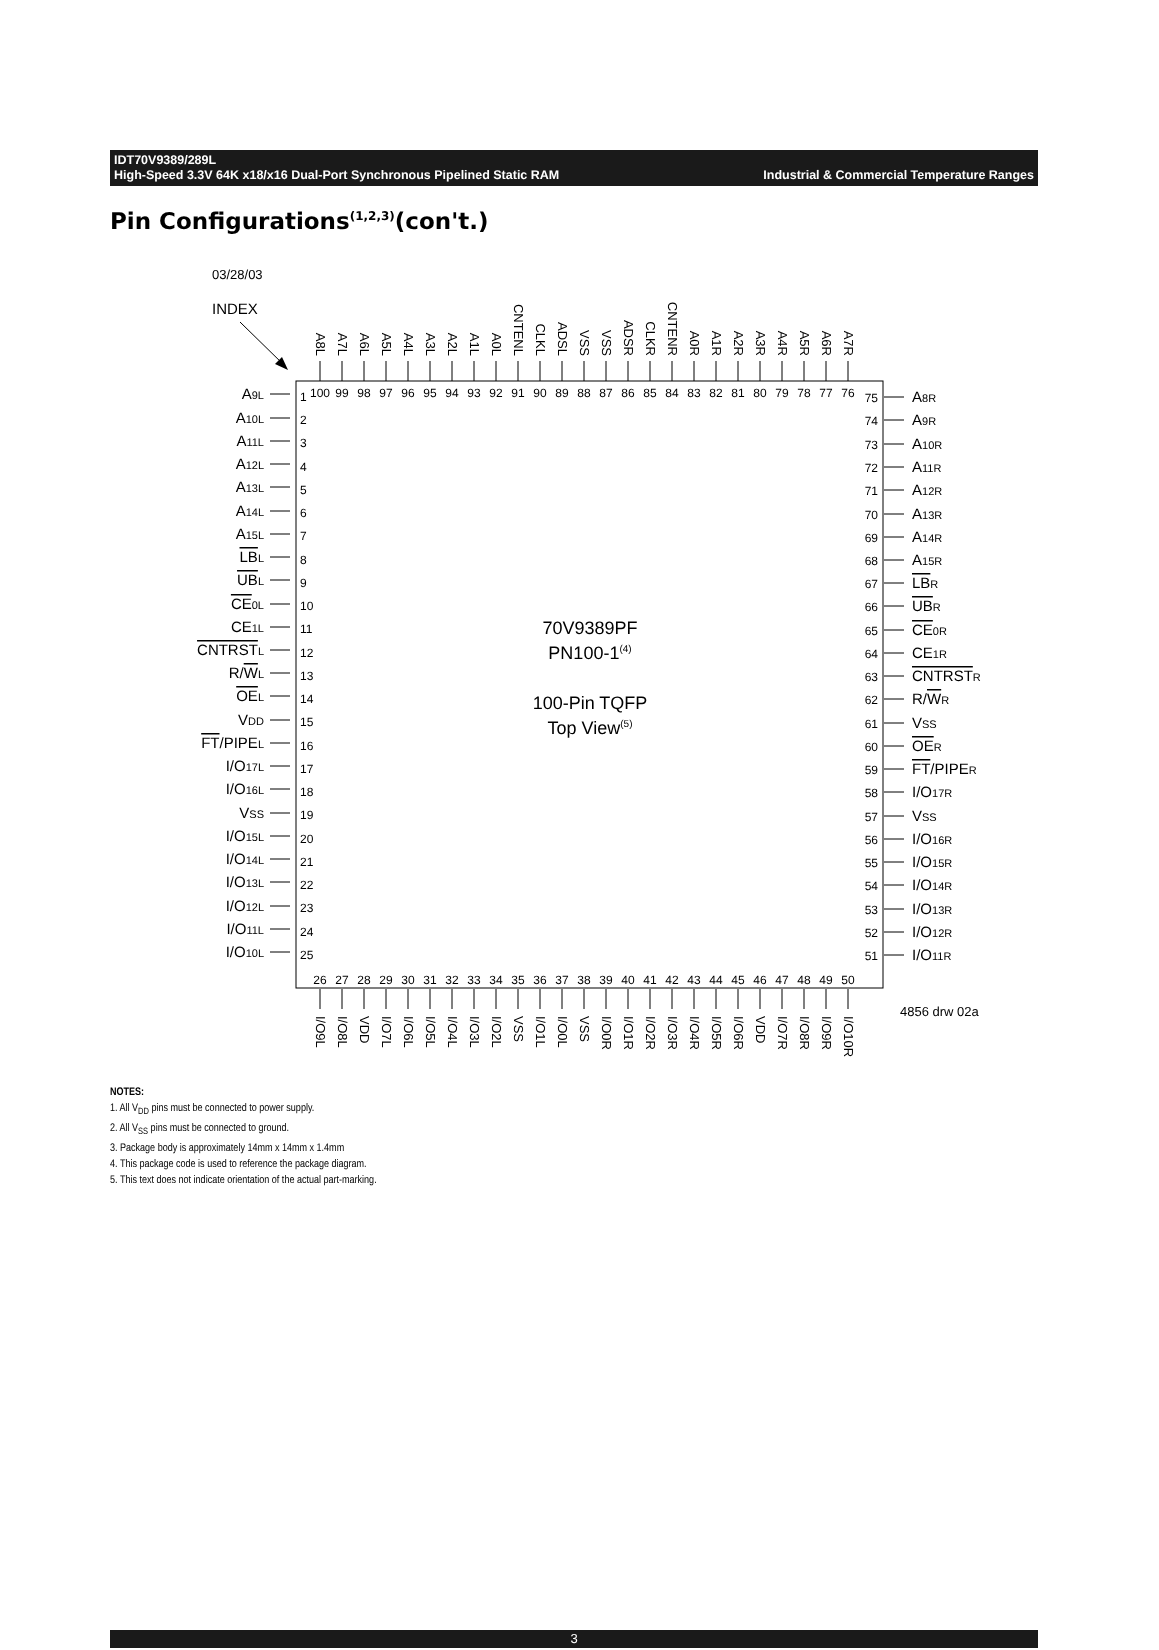IDT70V9389/289L
High-Speed 3.3V 64K x18/x16 Dual-Port Synchronous Pipelined Static RAM Industrial & Commercial Temperature Ranges
Pin Configurations<sup>(1,2,3)</sup>(con't.)
03/28/03
INDEX
70V9389PF
PN100-1(4)
100-Pin TQFP
Top View(5)
A9L
A10L
A11L
A12L
A13L
A14L
A15L
LBL
UBL
CE0L
CE1L
CNTRSTL
R/WL
OEL
VDD
FT/PIPEL
I/O17L
I/O16L
VSS
I/O15L
I/O14L
I/O13L
I/O12L
I/O11L
I/O10L
1
2
3
4
5
6
7
8
9
10
11
12
13
14
15
16
17
18
19
20
21
22
23
24
25
100
99
98
97
96
95
94
93
92
91
90
89
88
87
86
85
84
83
82
81
80
79
78
77
76
A8L
A7L
A6L
A5L
A4L
A3L
A2L
A1L
A0L
CNTENL
CLKL
ADSL
VSS
VSS
ADSR
CLKR
CNTENR
A0R
A1R
A2R
A3R
A4R
A5R
A6R
A7R
75
74
73
72
71
70
69
68
67
66
65
64
63
62
61
60
59
58
57
56
55
54
53
52
51
A8R
A9R
A10R
A11R
A12R
A13R
A14R
A15R
LBR
UBR
CE0R
CE1R
CNTRSTR
R/WR
VSS
OER
FT/PIPER
I/O17R
VSS
I/O16R
I/O15R
I/O14R
I/O13R
I/O12R
I/O11R
26
27
28
29
30
31
32
33
34
35
36
37
38
39
40
41
42
43
44
45
46
47
48
49
50
4856 drw 02a
I/O9L
I/O8L
VDD
I/O7L
I/O6L
I/O5L
I/O4L
I/O3L
I/O2L
VSS
I/O1L
I/O0L
VSS
I/O0R
I/O1R
I/O2R
I/O3R
I/O4R
I/O5R
I/O6R
VDD
I/O7R
I/O8R
I/O9R
I/O10R
NOTES:
1. All V<sub>DD</sub> pins must be connected to power supply.
2. All V<sub>SS</sub> pins must be connected to ground.
3. Package body is approximately 14mm x 14mm x 1.4mm
4. This package code is used to reference the package diagram.
5. This text does not indicate orientation of the actual part-marking.
3